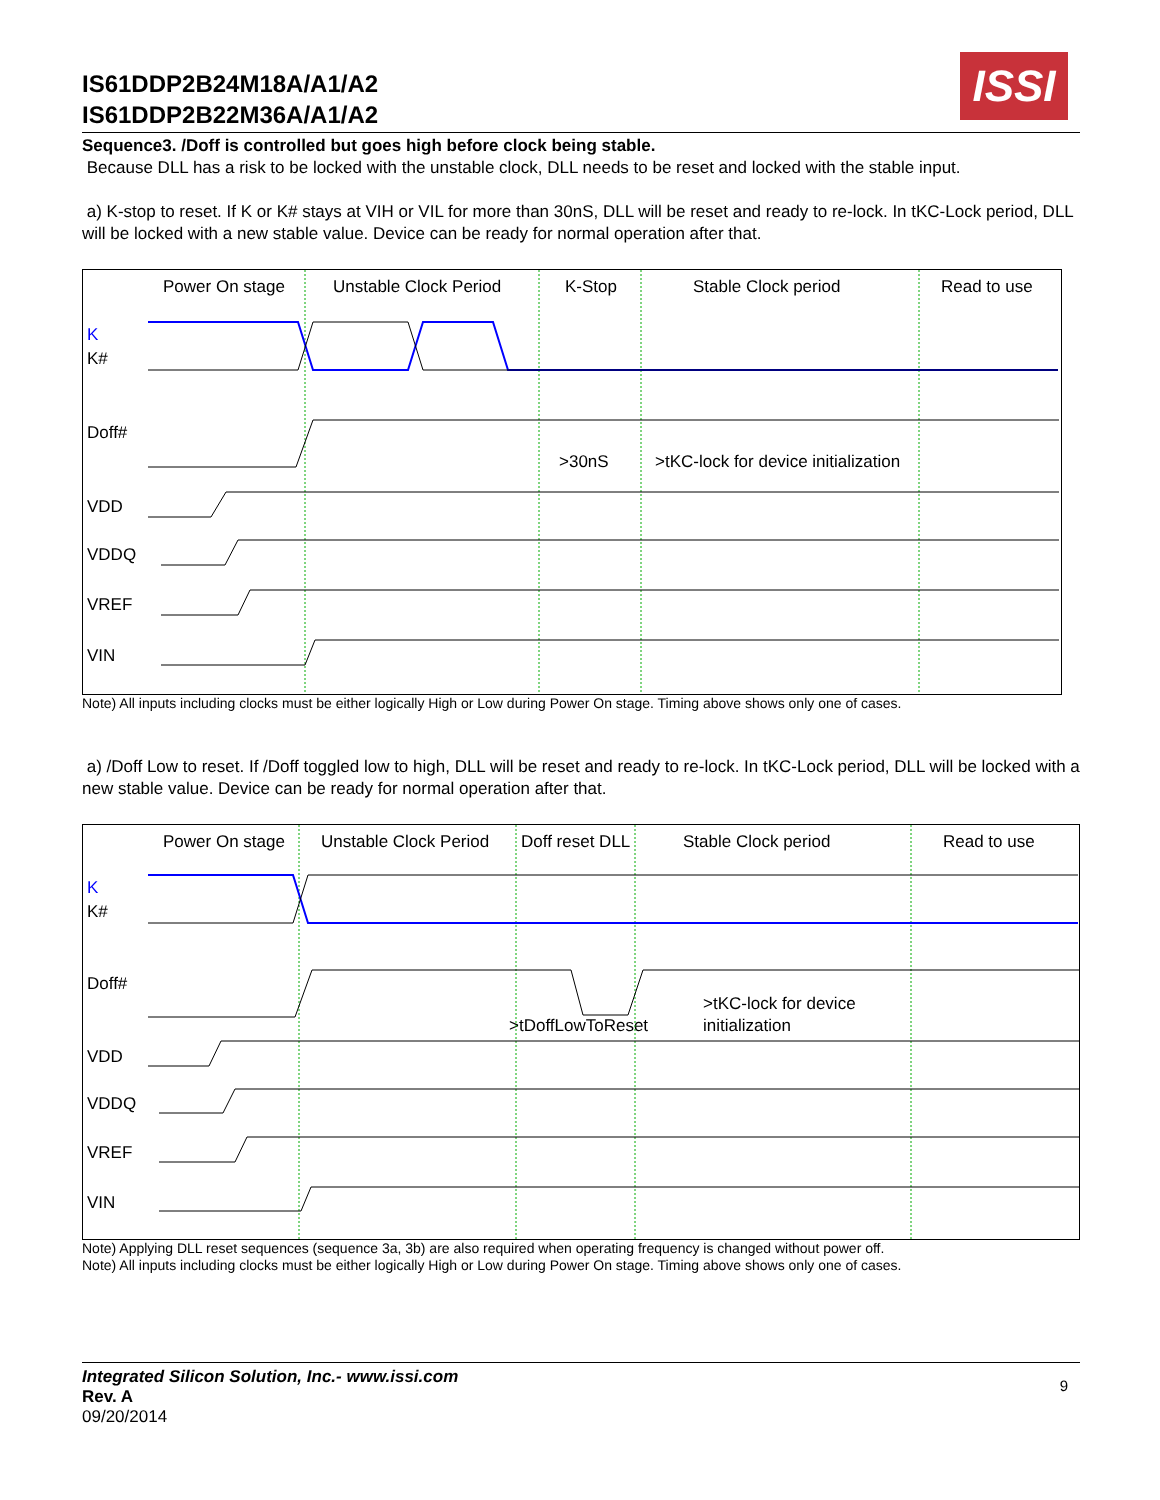ISSI
IS61DDP2B24M18A/A1/A2
IS61DDP2B22M36A/A1/A2
Sequence3. /Doff is controlled but goes high before clock being stable.
Because DLL has a risk to be locked with the unstable clock, DLL needs to be reset and locked with the stable input.
a) K-stop to reset. If K or K# stays at VIH or VIL for more than 30nS, DLL will be reset and ready to re-lock. In tKC-Lock period, DLL will be locked with a new stable value. Device can be ready for normal operation after that.
Power On stage
Unstable Clock Period
K-Stop
Stable Clock period
Read to use
K
K#
Doff#
>30nS
>tKC-lock for device initialization
VDD
VDDQ
VREF
VIN
Note) All inputs including clocks must be either logically High or Low during Power On stage. Timing above shows only one of cases.
a) /Doff Low to reset. If /Doff toggled low to high, DLL will be reset and ready to re-lock. In tKC-Lock period, DLL will be locked with a new stable value. Device can be ready for normal operation after that.
Power On stage
Unstable Clock Period
Doff reset DLL
Stable Clock period
Read to use
K
K#
Doff#
>tKC-lock for device
initialization
>tDoffLowToReset
VDD
VDDQ
VREF
VIN
Note) Applying DLL reset sequences (sequence 3a, 3b) are also required when operating frequency is changed without power off.
Note) All inputs including clocks must be either logically High or Low during Power On stage. Timing above shows only one of cases.
9
Integrated Silicon Solution, Inc.- www.issi.com
Rev. A
09/20/2014